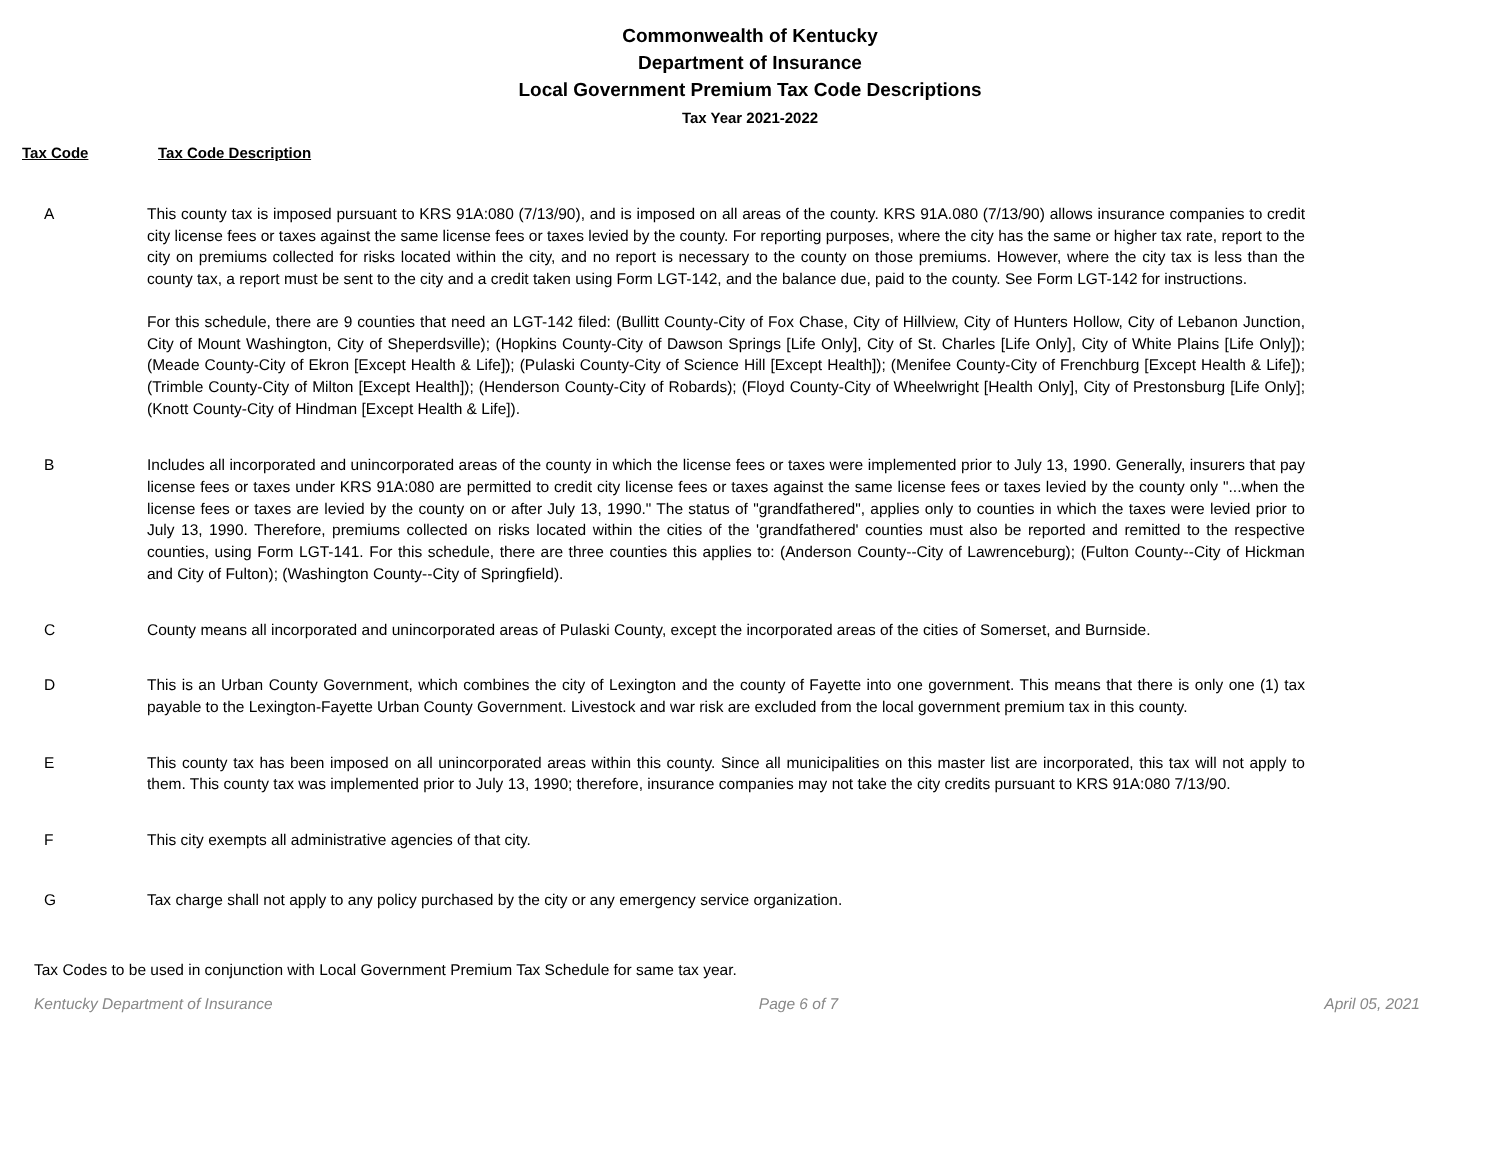Commonwealth of Kentucky
Department of Insurance
Local Government Premium Tax Code Descriptions
Tax Year 2021-2022
Tax Code Tax Code Description
A This county tax is imposed pursuant to KRS 91A:080 (7/13/90), and is imposed on all areas of the county. KRS 91A.080 (7/13/90) allows insurance companies to credit city license fees or taxes against the same license fees or taxes levied by the county. For reporting purposes, where the city has the same or higher tax rate, report to the city on premiums collected for risks located within the city, and no report is necessary to the county on those premiums. However, where the city tax is less than the county tax, a report must be sent to the city and a credit taken using Form LGT-142, and the balance due, paid to the county. See Form LGT-142 for instructions.
For this schedule, there are 9 counties that need an LGT-142 filed: (Bullitt County-City of Fox Chase, City of Hillview, City of Hunters Hollow, City of Lebanon Junction, City of Mount Washington, City of Sheperdsville); (Hopkins County-City of Dawson Springs [Life Only], City of St. Charles [Life Only], City of White Plains [Life Only]); (Meade County-City of Ekron [Except Health & Life]); (Pulaski County-City of Science Hill [Except Health]); (Menifee County-City of Frenchburg [Except Health & Life]); (Trimble County-City of Milton [Except Health]); (Henderson County-City of Robards); (Floyd County-City of Wheelwright [Health Only], City of Prestonsburg [Life Only]; (Knott County-City of Hindman [Except Health & Life]).
B Includes all incorporated and unincorporated areas of the county in which the license fees or taxes were implemented prior to July 13, 1990. Generally, insurers that pay license fees or taxes under KRS 91A:080 are permitted to credit city license fees or taxes against the same license fees or taxes levied by the county only "...when the license fees or taxes are levied by the county on or after July 13, 1990." The status of "grandfathered", applies only to counties in which the taxes were levied prior to July 13, 1990. Therefore, premiums collected on risks located within the cities of the 'grandfathered' counties must also be reported and remitted to the respective counties, using Form LGT-141. For this schedule, there are three counties this applies to: (Anderson County--City of Lawrenceburg); (Fulton County--City of Hickman and City of Fulton); (Washington County--City of Springfield).
C County means all incorporated and unincorporated areas of Pulaski County, except the incorporated areas of the cities of Somerset, and Burnside.
D This is an Urban County Government, which combines the city of Lexington and the county of Fayette into one government. This means that there is only one (1) tax payable to the Lexington-Fayette Urban County Government. Livestock and war risk are excluded from the local government premium tax in this county.
E This county tax has been imposed on all unincorporated areas within this county. Since all municipalities on this master list are incorporated, this tax will not apply to them. This county tax was implemented prior to July 13, 1990; therefore, insurance companies may not take the city credits pursuant to KRS 91A:080 7/13/90.
F This city exempts all administrative agencies of that city.
G Tax charge shall not apply to any policy purchased by the city or any emergency service organization.
Tax Codes to be used in conjunction with Local Government Premium Tax Schedule for same tax year.
Kentucky Department of Insurance Page 6 of 7 April 05, 2021